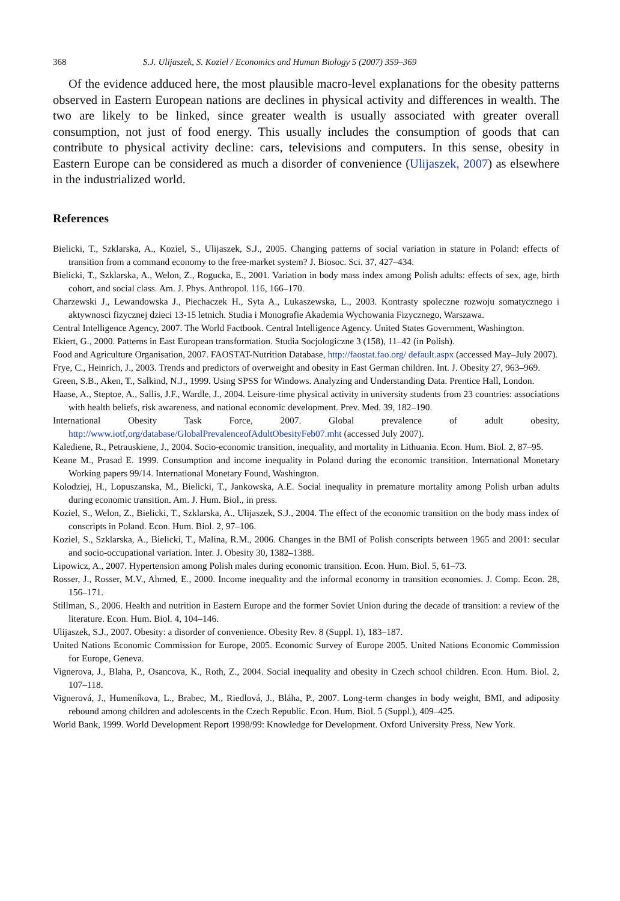368 S.J. Ulijaszek, S. Koziel / Economics and Human Biology 5 (2007) 359–369
Of the evidence adduced here, the most plausible macro-level explanations for the obesity patterns observed in Eastern European nations are declines in physical activity and differences in wealth. The two are likely to be linked, since greater wealth is usually associated with greater overall consumption, not just of food energy. This usually includes the consumption of goods that can contribute to physical activity decline: cars, televisions and computers. In this sense, obesity in Eastern Europe can be considered as much a disorder of convenience (Ulijaszek, 2007) as elsewhere in the industrialized world.
References
Bielicki, T., Szklarska, A., Koziel, S., Ulijaszek, S.J., 2005. Changing patterns of social variation in stature in Poland: effects of transition from a command economy to the free-market system? J. Biosoc. Sci. 37, 427–434.
Bielicki, T., Szklarska, A., Welon, Z., Rogucka, E., 2001. Variation in body mass index among Polish adults: effects of sex, age, birth cohort, and social class. Am. J. Phys. Anthropol. 116, 166–170.
Charzewski J., Lewandowska J., Piechaczek H., Syta A., Lukaszewska, L., 2003. Kontrasty spoleczne rozwoju somatycznego i aktywnosci fizycznej dzieci 13-15 letnich. Studia i Monografie Akademia Wychowania Fizycznego, Warszawa.
Central Intelligence Agency, 2007. The World Factbook. Central Intelligence Agency. United States Government, Washington.
Ekiert, G., 2000. Patterns in East European transformation. Studia Socjologiczne 3 (158), 11–42 (in Polish).
Food and Agriculture Organisation, 2007. FAOSTAT-Nutrition Database, http://faostat.fao.org/ default.aspx (accessed May–July 2007).
Frye, C., Heinrich, J., 2003. Trends and predictors of overweight and obesity in East German children. Int. J. Obesity 27, 963–969.
Green, S.B., Aken, T., Salkind, N.J., 1999. Using SPSS for Windows. Analyzing and Understanding Data. Prentice Hall, London.
Haase, A., Steptoe, A., Sallis, J.F., Wardle, J., 2004. Leisure-time physical activity in university students from 23 countries: associations with health beliefs, risk awareness, and national economic development. Prev. Med. 39, 182–190.
International Obesity Task Force, 2007. Global prevalence of adult obesity, http://www.iotf,org/database/GlobalPrevalenceofAdultObesityFeb07.mht (accessed July 2007).
Kalediene, R., Petrauskiene, J., 2004. Socio-economic transition, inequality, and mortality in Lithuania. Econ. Hum. Biol. 2, 87–95.
Keane M., Prasad E. 1999. Consumption and income inequality in Poland during the economic transition. International Monetary Working papers 99/14. International Monetary Found, Washington.
Kolodziej, H., Lopuszanska, M., Bielicki, T., Jankowska, A.E. Social inequality in premature mortality among Polish urban adults during economic transition. Am. J. Hum. Biol., in press.
Koziel, S., Welon, Z., Bielicki, T., Szklarska, A., Ulijaszek, S.J., 2004. The effect of the economic transition on the body mass index of conscripts in Poland. Econ. Hum. Biol. 2, 97–106.
Koziel, S., Szklarska, A., Bielicki, T., Malina, R.M., 2006. Changes in the BMI of Polish conscripts between 1965 and 2001: secular and socio-occupational variation. Inter. J. Obesity 30, 1382–1388.
Lipowicz, A., 2007. Hypertension among Polish males during economic transition. Econ. Hum. Biol. 5, 61–73.
Rosser, J., Rosser, M.V., Ahmed, E., 2000. Income inequality and the informal economy in transition economies. J. Comp. Econ. 28, 156–171.
Stillman, S., 2006. Health and nutrition in Eastern Europe and the former Soviet Union during the decade of transition: a review of the literature. Econ. Hum. Biol. 4, 104–146.
Ulijaszek, S.J., 2007. Obesity: a disorder of convenience. Obesity Rev. 8 (Suppl. 1), 183–187.
United Nations Economic Commission for Europe, 2005. Economic Survey of Europe 2005. United Nations Economic Commission for Europe, Geneva.
Vignerova, J., Blaha, P., Osancova, K., Roth, Z., 2004. Social inequality and obesity in Czech school children. Econ. Hum. Biol. 2, 107–118.
Vignerová, J., Humeníkova, L., Brabec, M., Riedlová, J., Bláha, P., 2007. Long-term changes in body weight, BMI, and adiposity rebound among children and adolescents in the Czech Republic. Econ. Hum. Biol. 5 (Suppl.), 409–425.
World Bank, 1999. World Development Report 1998/99: Knowledge for Development. Oxford University Press, New York.